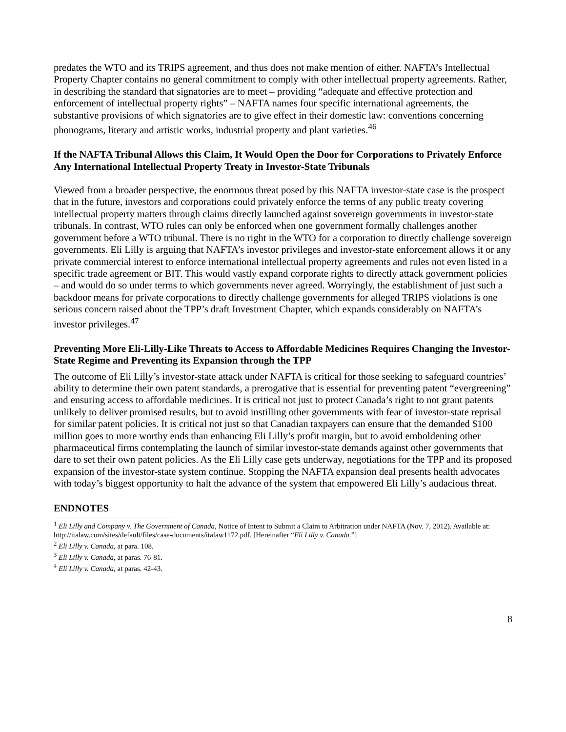predates the WTO and its TRIPS agreement, and thus does not make mention of either. NAFTA’s Intellectual Property Chapter contains no general commitment to comply with other intellectual property agreements. Rather, in describing the standard that signatories are to meet – providing “adequate and effective protection and enforcement of intellectual property rights” – NAFTA names four specific international agreements, the substantive provisions of which signatories are to give effect in their domestic law: conventions concerning phonograms, literary and artistic works, industrial property and plant varieties.<sup>46</sup>
If the NAFTA Tribunal Allows this Claim, It Would Open the Door for Corporations to Privately Enforce Any International Intellectual Property Treaty in Investor-State Tribunals
Viewed from a broader perspective, the enormous threat posed by this NAFTA investor-state case is the prospect that in the future, investors and corporations could privately enforce the terms of any public treaty covering intellectual property matters through claims directly launched against sovereign governments in investor-state tribunals. In contrast, WTO rules can only be enforced when one government formally challenges another government before a WTO tribunal. There is no right in the WTO for a corporation to directly challenge sovereign governments. Eli Lilly is arguing that NAFTA’s investor privileges and investor-state enforcement allows it or any private commercial interest to enforce international intellectual property agreements and rules not even listed in a specific trade agreement or BIT. This would vastly expand corporate rights to directly attack government policies – and would do so under terms to which governments never agreed. Worryingly, the establishment of just such a backdoor means for private corporations to directly challenge governments for alleged TRIPS violations is one serious concern raised about the TPP’s draft Investment Chapter, which expands considerably on NAFTA’s investor privileges.<sup>47</sup>
Preventing More Eli-Lilly-Like Threats to Access to Affordable Medicines Requires Changing the Investor-State Regime and Preventing its Expansion through the TPP
The outcome of Eli Lilly’s investor-state attack under NAFTA is critical for those seeking to safeguard countries’ ability to determine their own patent standards, a prerogative that is essential for preventing patent “evergreening” and ensuring access to affordable medicines. It is critical not just to protect Canada’s right to not grant patents unlikely to deliver promised results, but to avoid instilling other governments with fear of investor-state reprisal for similar patent policies. It is critical not just so that Canadian taxpayers can ensure that the demanded $100 million goes to more worthy ends than enhancing Eli Lilly’s profit margin, but to avoid emboldening other pharmaceutical firms contemplating the launch of similar investor-state demands against other governments that dare to set their own patent policies. As the Eli Lilly case gets underway, negotiations for the TPP and its proposed expansion of the investor-state system continue. Stopping the NAFTA expansion deal presents health advocates with today’s biggest opportunity to halt the advance of the system that empowered Eli Lilly’s audacious threat.
ENDNOTES
<sup>1</sup> Eli Lilly and Company v. The Government of Canada, Notice of Intent to Submit a Claim to Arbitration under NAFTA (Nov. 7, 2012). Available at: http://italaw.com/sites/default/files/case-documents/italaw1172.pdf. [Hereinafter “Eli Lilly v. Canada.”]
<sup>2</sup> Eli Lilly v. Canada, at para. 108.
<sup>3</sup> Eli Lilly v. Canada, at paras. 76-81.
<sup>4</sup> Eli Lilly v. Canada, at paras. 42-43.
8